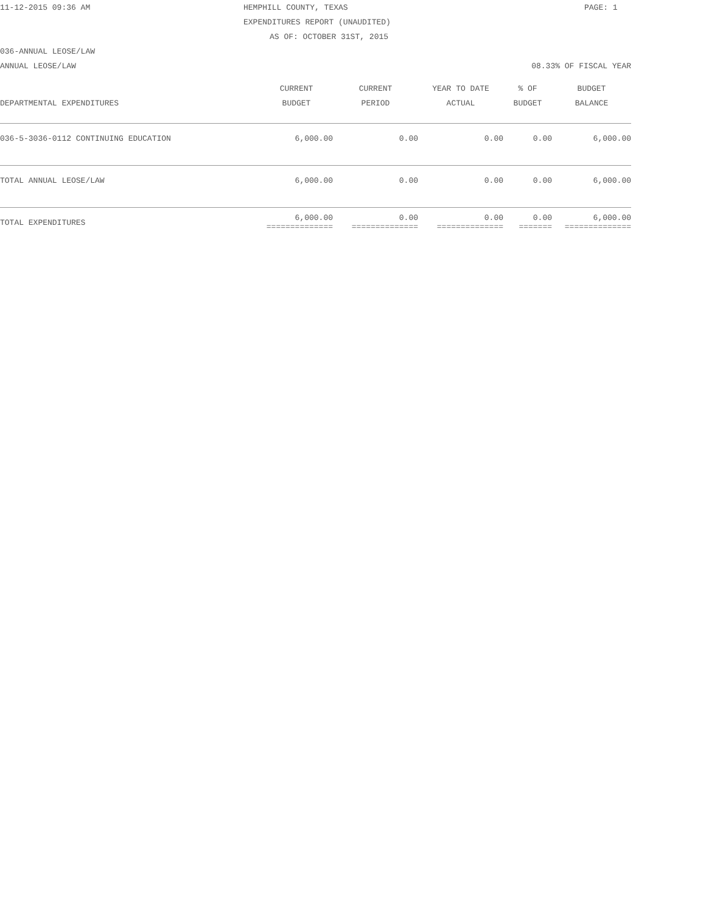11-12-2015 09:36 AM HEMPHILL COUNTY, TEXAS PAGE: 1
EXPENDITURES REPORT (UNAUDITED)
AS OF: OCTOBER 31ST, 2015
036-ANNUAL LEOSE/LAW
ANNUAL LEOSE/LAW 08.33% OF FISCAL YEAR
| DEPARTMENTAL EXPENDITURES | CURRENT BUDGET | CURRENT PERIOD | YEAR TO DATE ACTUAL | % OF BUDGET | BUDGET BALANCE |
| --- | --- | --- | --- | --- | --- |
| 036-5-3036-0112 CONTINUING EDUCATION | 6,000.00 | 0.00 | 0.00 | 0.00 | 6,000.00 |
| TOTAL ANNUAL LEOSE/LAW | 6,000.00 | 0.00 | 0.00 | 0.00 | 6,000.00 |
| TOTAL EXPENDITURES | 6,000.00 ============== | 0.00 ============== | 0.00 ============== | 0.00 ======= | 6,000.00 ============== |